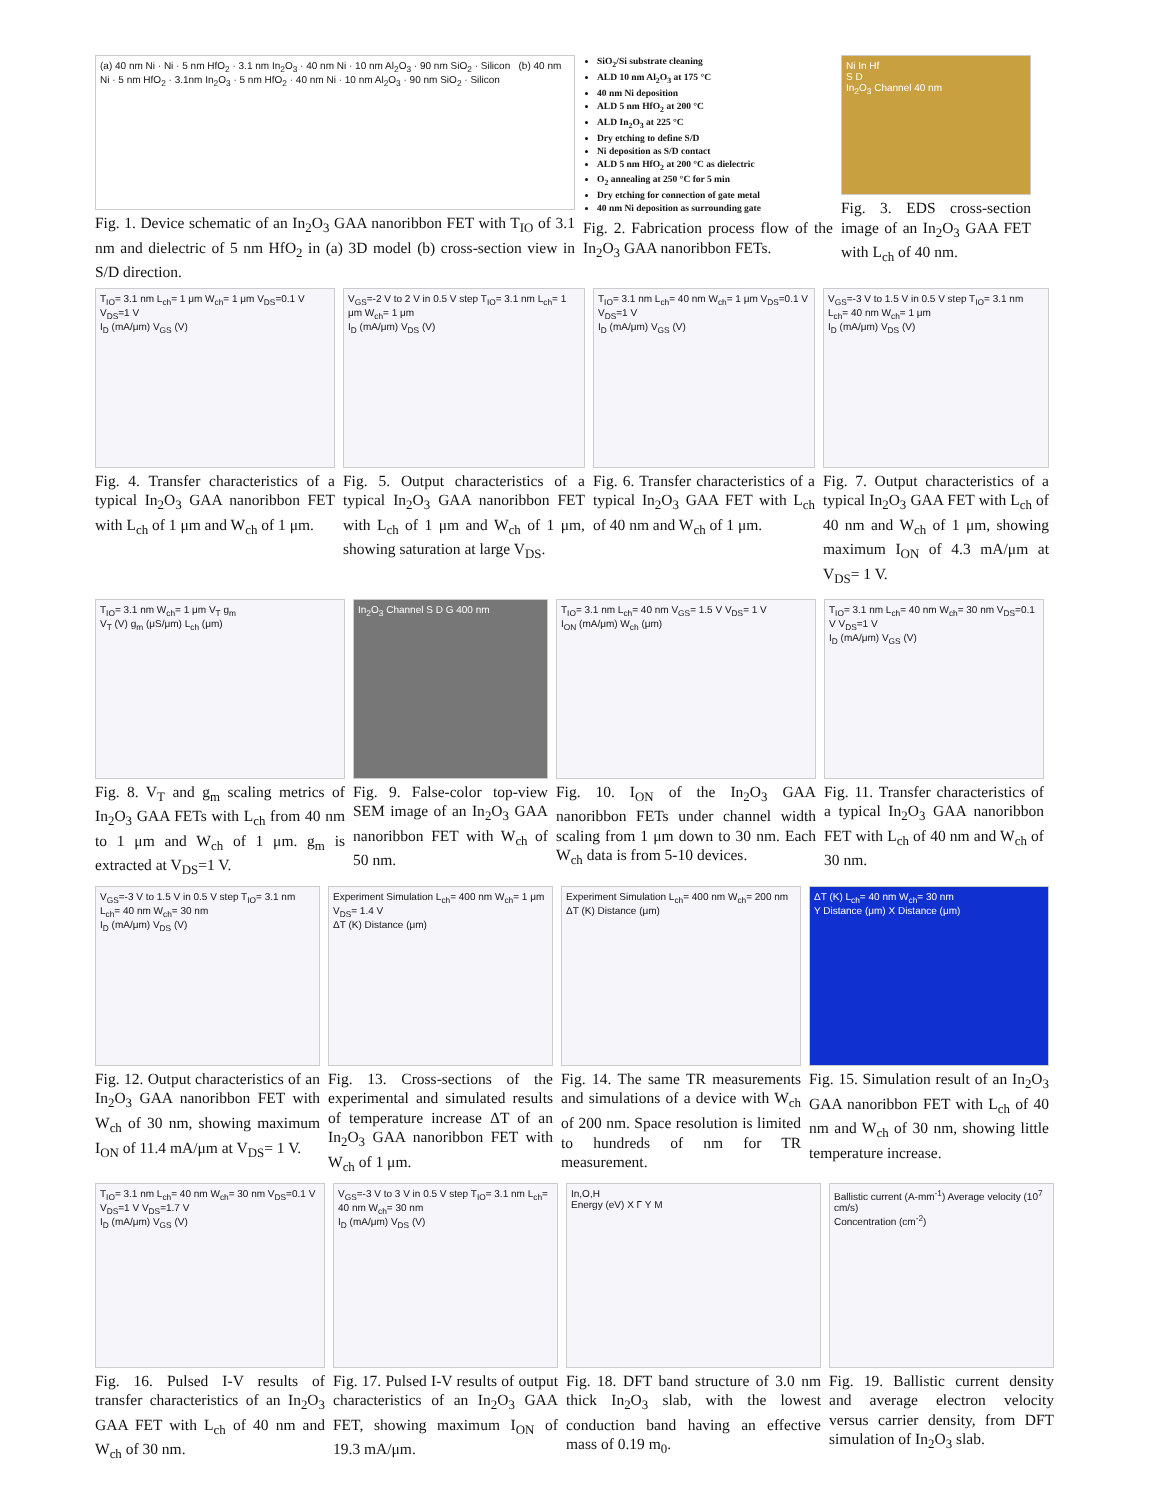(a) 40 nm Ni · Ni · 5 nm HfO<sub>2</sub> · 3.1 nm In<sub>2</sub>O<sub>3</sub> · 40 nm Ni · 10 nm Al<sub>2</sub>O<sub>3</sub> · 90 nm SiO<sub>2</sub> · Silicon (b) 40 nm Ni · 5 nm HfO<sub>2</sub> · 3.1nm In<sub>2</sub>O<sub>3</sub> · 5 nm HfO<sub>2</sub> · 40 nm Ni · 10 nm Al<sub>2</sub>O<sub>3</sub> · 90 nm SiO<sub>2</sub> · Silicon
Fig. 1. Device schematic of an In<sub>2</sub>O<sub>3</sub> GAA nanoribbon FET with T<sub>IO</sub> of 3.1 nm and dielectric of 5 nm HfO<sub>2</sub> in (a) 3D model (b) cross-section view in S/D direction.
SiO<sub>2</sub>/Si substrate cleaning
ALD 10 nm Al<sub>2</sub>O<sub>3</sub> at 175 °C
40 nm Ni deposition
ALD 5 nm HfO<sub>2</sub> at 200 °C
ALD In<sub>2</sub>O<sub>3</sub> at 225 °C
Dry etching to define S/D
Ni deposition as S/D contact
ALD 5 nm HfO<sub>2</sub> at 200 °C as dielectric
O<sub>2</sub> annealing at 250 °C for 5 min
Dry etching for connection of gate metal
40 nm Ni deposition as surrounding gate
Fig. 2. Fabrication process flow of the In<sub>2</sub>O<sub>3</sub> GAA nanoribbon FETs.
Ni In Hf
S D
In<sub>2</sub>O<sub>3</sub> Channel 40 nm
Fig. 3. EDS cross-section image of an In<sub>2</sub>O<sub>3</sub> GAA FET with L<sub>ch</sub> of 40 nm.
T<sub>IO</sub>= 3.1 nm L<sub>ch</sub>= 1 μm W<sub>ch</sub>= 1 μm V<sub>DS</sub>=0.1 V V<sub>DS</sub>=1 V
I<sub>D</sub> (mA/μm) V<sub>GS</sub> (V)
Fig. 4. Transfer characteristics of a typical In<sub>2</sub>O<sub>3</sub> GAA nanoribbon FET with L<sub>ch</sub> of 1 μm and W<sub>ch</sub> of 1 μm.
V<sub>GS</sub>=-2 V to 2 V in 0.5 V step T<sub>IO</sub>= 3.1 nm L<sub>ch</sub>= 1 μm W<sub>ch</sub>= 1 μm
I<sub>D</sub> (mA/μm) V<sub>DS</sub> (V)
Fig. 5. Output characteristics of a typical In<sub>2</sub>O<sub>3</sub> GAA nanoribbon FET with L<sub>ch</sub> of 1 μm and W<sub>ch</sub> of 1 μm, showing saturation at large V<sub>DS</sub>.
T<sub>IO</sub>= 3.1 nm L<sub>ch</sub>= 40 nm W<sub>ch</sub>= 1 μm V<sub>DS</sub>=0.1 V V<sub>DS</sub>=1 V
I<sub>D</sub> (mA/μm) V<sub>GS</sub> (V)
Fig. 6. Transfer characteristics of a typical In<sub>2</sub>O<sub>3</sub> GAA FET with L<sub>ch</sub> of 40 nm and W<sub>ch</sub> of 1 μm.
V<sub>GS</sub>=-3 V to 1.5 V in 0.5 V step T<sub>IO</sub>= 3.1 nm L<sub>ch</sub>= 40 nm W<sub>ch</sub>= 1 μm
I<sub>D</sub> (mA/μm) V<sub>DS</sub> (V)
Fig. 7. Output characteristics of a typical In<sub>2</sub>O<sub>3</sub> GAA FET with L<sub>ch</sub> of 40 nm and W<sub>ch</sub> of 1 μm, showing maximum I<sub>ON</sub> of 4.3 mA/μm at V<sub>DS</sub>= 1 V.
T<sub>IO</sub>= 3.1 nm W<sub>ch</sub>= 1 μm V<sub>T</sub> g<sub>m</sub>
V<sub>T</sub> (V) g<sub>m</sub> (μS/μm) L<sub>ch</sub> (μm)
Fig. 8. V<sub>T</sub> and g<sub>m</sub> scaling metrics of In<sub>2</sub>O<sub>3</sub> GAA FETs with L<sub>ch</sub> from 40 nm to 1 μm and W<sub>ch</sub> of 1 μm. g<sub>m</sub> is extracted at V<sub>DS</sub>=1 V.
In<sub>2</sub>O<sub>3</sub> Channel S D G 400 nm
Fig. 9. False-color top-view SEM image of an In<sub>2</sub>O<sub>3</sub> GAA nanoribbon FET with W<sub>ch</sub> of 50 nm.
T<sub>IO</sub>= 3.1 nm L<sub>ch</sub>= 40 nm V<sub>GS</sub>= 1.5 V V<sub>DS</sub>= 1 V
I<sub>ON</sub> (mA/μm) W<sub>ch</sub> (μm)
Fig. 10. I<sub>ON</sub> of the In<sub>2</sub>O<sub>3</sub> GAA nanoribbon FETs under channel width scaling from 1 μm down to 30 nm. Each W<sub>ch</sub> data is from 5-10 devices.
T<sub>IO</sub>= 3.1 nm L<sub>ch</sub>= 40 nm W<sub>ch</sub>= 30 nm V<sub>DS</sub>=0.1 V V<sub>DS</sub>=1 V
I<sub>D</sub> (mA/μm) V<sub>GS</sub> (V)
Fig. 11. Transfer characteristics of a typical In<sub>2</sub>O<sub>3</sub> GAA nanoribbon FET with L<sub>ch</sub> of 40 nm and W<sub>ch</sub> of 30 nm.
V<sub>GS</sub>=-3 V to 1.5 V in 0.5 V step T<sub>IO</sub>= 3.1 nm L<sub>ch</sub>= 40 nm W<sub>ch</sub>= 30 nm
I<sub>D</sub> (mA/μm) V<sub>DS</sub> (V)
Fig. 12. Output characteristics of an In<sub>2</sub>O<sub>3</sub> GAA nanoribbon FET with W<sub>ch</sub> of 30 nm, showing maximum I<sub>ON</sub> of 11.4 mA/μm at V<sub>DS</sub>= 1 V.
Experiment Simulation L<sub>ch</sub>= 400 nm W<sub>ch</sub>= 1 μm V<sub>DS</sub>= 1.4 V
ΔT (K) Distance (μm)
Fig. 13. Cross-sections of the experimental and simulated results of temperature increase ΔT of an In<sub>2</sub>O<sub>3</sub> GAA nanoribbon FET with W<sub>ch</sub> of 1 μm.
Experiment Simulation L<sub>ch</sub>= 400 nm W<sub>ch</sub>= 200 nm
ΔT (K) Distance (μm)
Fig. 14. The same TR measurements and simulations of a device with W<sub>ch</sub> of 200 nm. Space resolution is limited to hundreds of nm for TR measurement.
ΔT (K) L<sub>ch</sub>= 40 nm W<sub>ch</sub>= 30 nm
Y Distance (μm) X Distance (μm)
Fig. 15. Simulation result of an In<sub>2</sub>O<sub>3</sub> GAA nanoribbon FET with L<sub>ch</sub> of 40 nm and W<sub>ch</sub> of 30 nm, showing little temperature increase.
T<sub>IO</sub>= 3.1 nm L<sub>ch</sub>= 40 nm W<sub>ch</sub>= 30 nm V<sub>DS</sub>=0.1 V V<sub>DS</sub>=1 V V<sub>DS</sub>=1.7 V
I<sub>D</sub> (mA/μm) V<sub>GS</sub> (V)
Fig. 16. Pulsed I-V results of transfer characteristics of an In<sub>2</sub>O<sub>3</sub> GAA FET with L<sub>ch</sub> of 40 nm and W<sub>ch</sub> of 30 nm.
V<sub>GS</sub>=-3 V to 3 V in 0.5 V step T<sub>IO</sub>= 3.1 nm L<sub>ch</sub>= 40 nm W<sub>ch</sub>= 30 nm
I<sub>D</sub> (mA/μm) V<sub>DS</sub> (V)
Fig. 17. Pulsed I-V results of output characteristics of an In<sub>2</sub>O<sub>3</sub> GAA FET, showing maximum I<sub>ON</sub> of 19.3 mA/μm.
In,O,H
Energy (eV) X Γ Y M
Fig. 18. DFT band structure of 3.0 nm thick In<sub>2</sub>O<sub>3</sub> slab, with the lowest conduction band having an effective mass of 0.19 m<sub>0</sub>.
Ballistic current (A-mm<sup>-1</sup>) Average velocity (10<sup>7</sup> cm/s)
Concentration (cm<sup>-2</sup>)
Fig. 19. Ballistic current density and average electron velocity versus carrier density, from DFT simulation of In<sub>2</sub>O<sub>3</sub> slab.